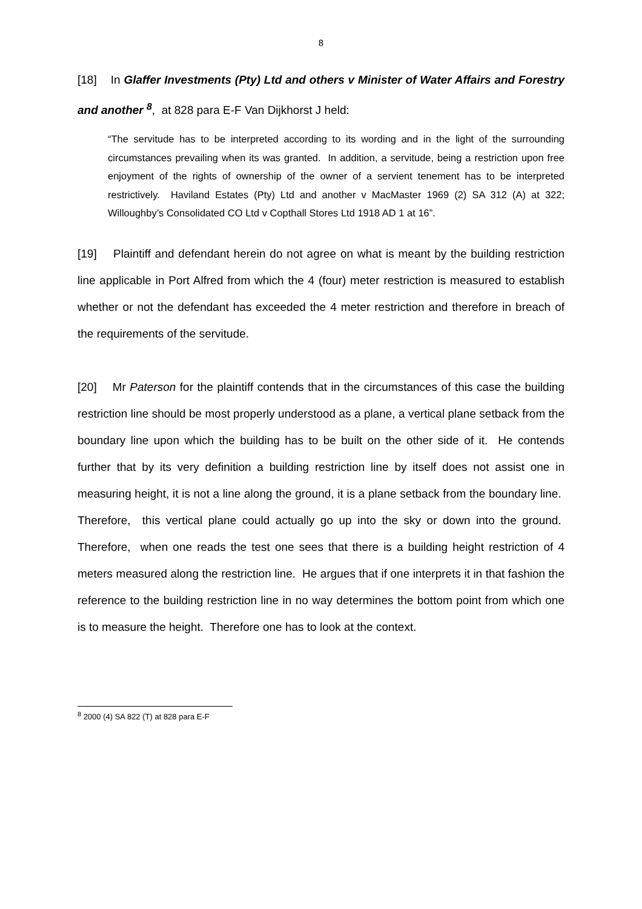8
[18] In Glaffer Investments (Pty) Ltd and others v Minister of Water Affairs and Forestry and another <sup>8</sup>, at 828 para E-F Van Dijkhorst J held:
“The servitude has to be interpreted according to its wording and in the light of the surrounding circumstances prevailing when its was granted. In addition, a servitude, being a restriction upon free enjoyment of the rights of ownership of the owner of a servient tenement has to be interpreted restrictively. Haviland Estates (Pty) Ltd and another v MacMaster 1969 (2) SA 312 (A) at 322; Willoughby’s Consolidated CO Ltd v Copthall Stores Ltd 1918 AD 1 at 16”.
[19] Plaintiff and defendant herein do not agree on what is meant by the building restriction line applicable in Port Alfred from which the 4 (four) meter restriction is measured to establish whether or not the defendant has exceeded the 4 meter restriction and therefore in breach of the requirements of the servitude.
[20] Mr Paterson for the plaintiff contends that in the circumstances of this case the building restriction line should be most properly understood as a plane, a vertical plane setback from the boundary line upon which the building has to be built on the other side of it. He contends further that by its very definition a building restriction line by itself does not assist one in measuring height, it is not a line along the ground, it is a plane setback from the boundary line. Therefore, this vertical plane could actually go up into the sky or down into the ground. Therefore, when one reads the test one sees that there is a building height restriction of 4 meters measured along the restriction line. He argues that if one interprets it in that fashion the reference to the building restriction line in no way determines the bottom point from which one is to measure the height. Therefore one has to look at the context.
<sup>8</sup> 2000 (4) SA 822 (T) at 828 para E-F